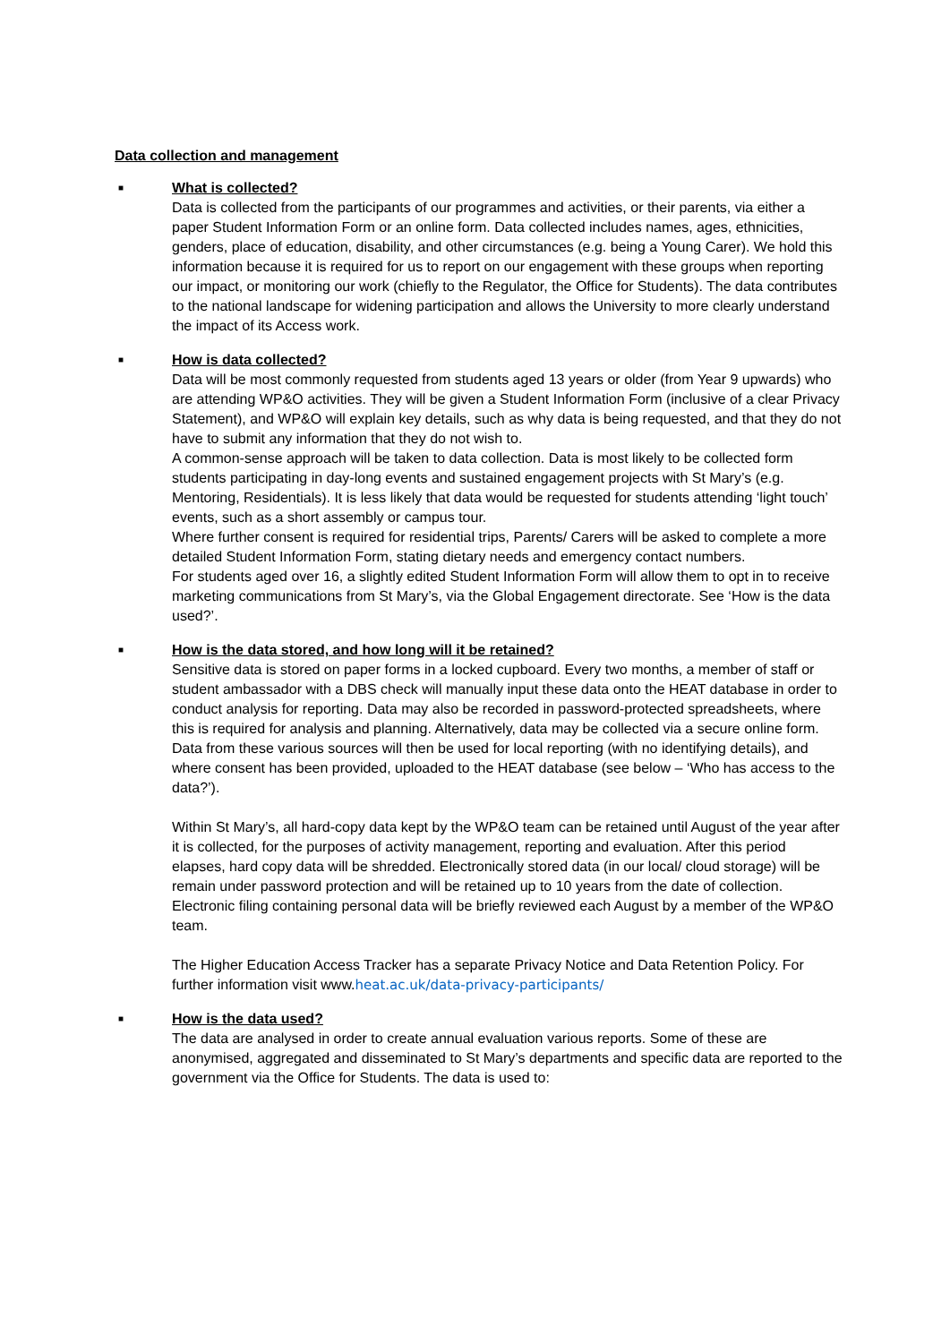Data collection and management
■
What is collected?
Data is collected from the participants of our programmes and activities, or their parents, via either a paper Student Information Form or an online form. Data collected includes names, ages, ethnicities, genders, place of education, disability, and other circumstances (e.g. being a Young Carer). We hold this information because it is required for us to report on our engagement with these groups when reporting our impact, or monitoring our work (chiefly to the Regulator, the Office for Students). The data contributes to the national landscape for widening participation and allows the University to more clearly understand the impact of its Access work.
■
How is data collected?
Data will be most commonly requested from students aged 13 years or older (from Year 9 upwards) who are attending WP&O activities. They will be given a Student Information Form (inclusive of a clear Privacy Statement), and WP&O will explain key details, such as why data is being requested, and that they do not have to submit any information that they do not wish to.
A common-sense approach will be taken to data collection. Data is most likely to be collected form students participating in day-long events and sustained engagement projects with St Mary’s (e.g. Mentoring, Residentials). It is less likely that data would be requested for students attending ‘light touch’ events, such as a short assembly or campus tour.
Where further consent is required for residential trips, Parents/ Carers will be asked to complete a more detailed Student Information Form, stating dietary needs and emergency contact numbers.
For students aged over 16, a slightly edited Student Information Form will allow them to opt in to receive marketing communications from St Mary’s, via the Global Engagement directorate. See ‘How is the data used?’.
■
How is the data stored, and how long will it be retained?
Sensitive data is stored on paper forms in a locked cupboard. Every two months, a member of staff or student ambassador with a DBS check will manually input these data onto the HEAT database in order to conduct analysis for reporting. Data may also be recorded in password-protected spreadsheets, where this is required for analysis and planning. Alternatively, data may be collected via a secure online form.
Data from these various sources will then be used for local reporting (with no identifying details), and where consent has been provided, uploaded to the HEAT database (see below – ‘Who has access to the data?’).
Within St Mary’s, all hard-copy data kept by the WP&O team can be retained until August of the year after it is collected, for the purposes of activity management, reporting and evaluation. After this period elapses, hard copy data will be shredded. Electronically stored data (in our local/ cloud storage) will be remain under password protection and will be retained up to 10 years from the date of collection. Electronic filing containing personal data will be briefly reviewed each August by a member of the WP&O team.
The Higher Education Access Tracker has a separate Privacy Notice and Data Retention Policy. For further information visit www.heat.ac.uk/data-privacy-participants/
■
How is the data used?
The data are analysed in order to create annual evaluation various reports. Some of these are anonymised, aggregated and disseminated to St Mary’s departments and specific data are reported to the government via the Office for Students. The data is used to: